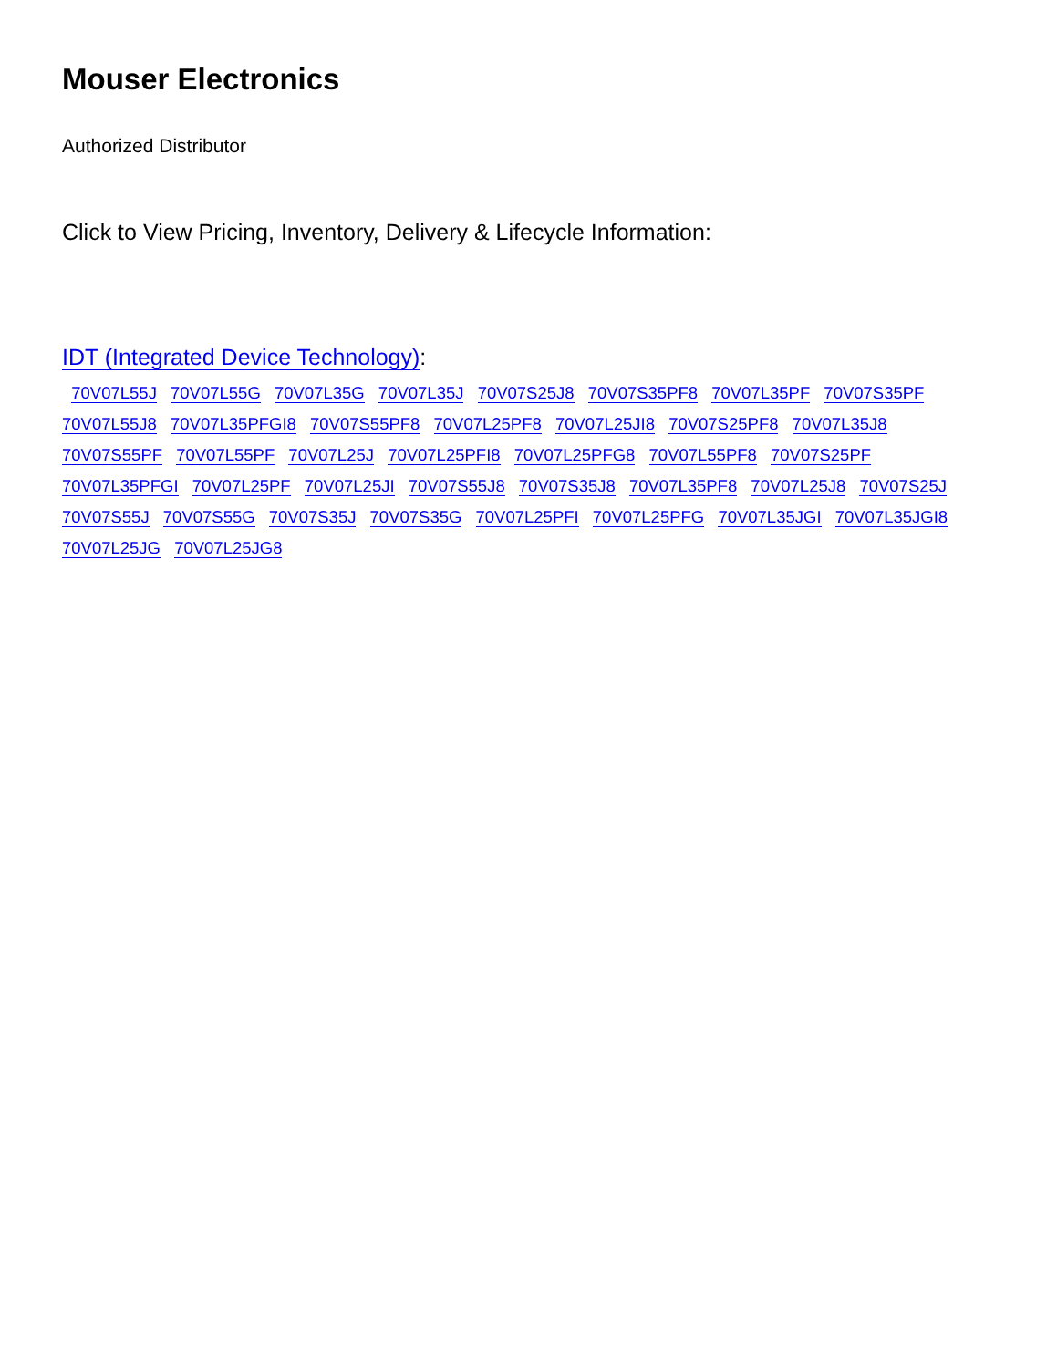Mouser Electronics
Authorized Distributor
Click to View Pricing, Inventory, Delivery & Lifecycle Information:
IDT (Integrated Device Technology):
70V07L55J 70V07L55G 70V07L35G 70V07L35J 70V07S25J8 70V07S35PF8 70V07L35PF 70V07S35PF 70V07L55J8 70V07L35PFGI8 70V07S55PF8 70V07L25PF8 70V07L25JI8 70V07S25PF8 70V07L35J8 70V07S55PF 70V07L55PF 70V07L25J 70V07L25PFI8 70V07L25PFG8 70V07L55PF8 70V07S25PF 70V07L35PFGI 70V07L25PF 70V07L25JI 70V07S55J8 70V07S35J8 70V07L35PF8 70V07L25J8 70V07S25J 70V07S55J 70V07S55G 70V07S35J 70V07S35G 70V07L25PFI 70V07L25PFG 70V07L35JGI 70V07L35JGI8 70V07L25JG 70V07L25JG8